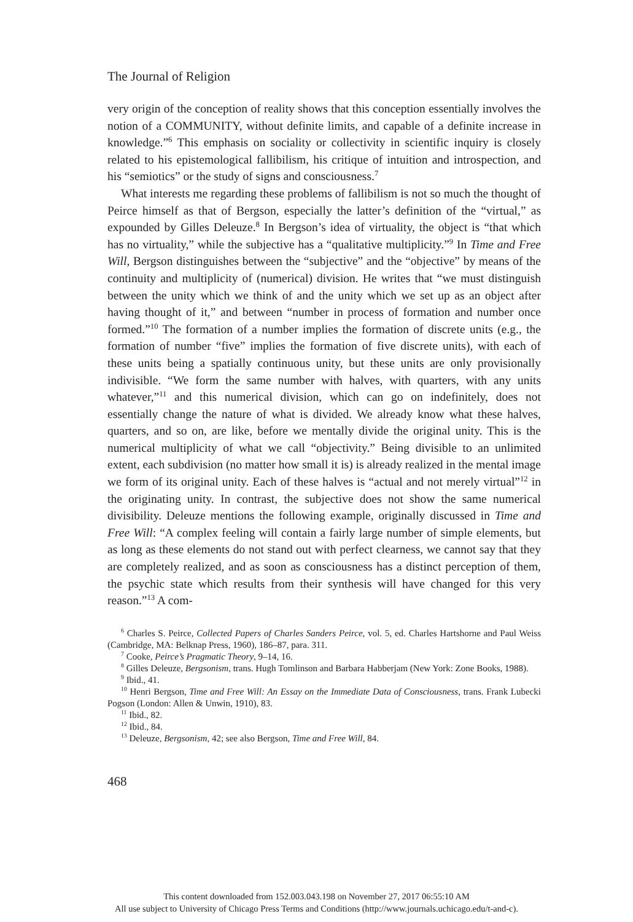The Journal of Religion
very origin of the conception of reality shows that this conception essentially involves the notion of a COMMUNITY, without definite limits, and capable of a definite increase in knowledge.”<sup>6</sup> This emphasis on sociality or collectivity in scientific inquiry is closely related to his epistemological fallibilism, his critique of intuition and introspection, and his “semiotics” or the study of signs and consciousness.<sup>7</sup>
What interests me regarding these problems of fallibilism is not so much the thought of Peirce himself as that of Bergson, especially the latter’s definition of the “virtual,” as expounded by Gilles Deleuze.<sup>8</sup> In Bergson’s idea of virtuality, the object is “that which has no virtuality,” while the subjective has a “qualitative multiplicity.”<sup>9</sup> In Time and Free Will, Bergson distinguishes between the “subjective” and the “objective” by means of the continuity and multiplicity of (numerical) division. He writes that “we must distinguish between the unity which we think of and the unity which we set up as an object after having thought of it,” and between “number in process of formation and number once formed.”<sup>10</sup> The formation of a number implies the formation of discrete units (e.g., the formation of number “five” implies the formation of five discrete units), with each of these units being a spatially continuous unity, but these units are only provisionally indivisible. “We form the same number with halves, with quarters, with any units whatever,”<sup>11</sup> and this numerical division, which can go on indefinitely, does not essentially change the nature of what is divided. We already know what these halves, quarters, and so on, are like, before we mentally divide the original unity. This is the numerical multiplicity of what we call “objectivity.” Being divisible to an unlimited extent, each subdivision (no matter how small it is) is already realized in the mental image we form of its original unity. Each of these halves is “actual and not merely virtual”<sup>12</sup> in the originating unity. In contrast, the subjective does not show the same numerical divisibility. Deleuze mentions the following example, originally discussed in Time and Free Will: “A complex feeling will contain a fairly large number of simple elements, but as long as these elements do not stand out with perfect clearness, we cannot say that they are completely realized, and as soon as consciousness has a distinct perception of them, the psychic state which results from their synthesis will have changed for this very reason.”<sup>13</sup> A com-
<sup>6</sup> Charles S. Peirce, Collected Papers of Charles Sanders Peirce, vol. 5, ed. Charles Hartshorne and Paul Weiss (Cambridge, MA: Belknap Press, 1960), 186–87, para. 311.
<sup>7</sup> Cooke, Peirce’s Pragmatic Theory, 9–14, 16.
<sup>8</sup> Gilles Deleuze, Bergsonism, trans. Hugh Tomlinson and Barbara Habberjam (New York: Zone Books, 1988).
<sup>9</sup> Ibid., 41.
<sup>10</sup> Henri Bergson, Time and Free Will: An Essay on the Immediate Data of Consciousness, trans. Frank Lubecki Pogson (London: Allen & Unwin, 1910), 83.
<sup>11</sup> Ibid., 82.
<sup>12</sup> Ibid., 84.
<sup>13</sup> Deleuze, Bergsonism, 42; see also Bergson, Time and Free Will, 84.
468
This content downloaded from 152.003.043.198 on November 27, 2017 06:55:10 AM
All use subject to University of Chicago Press Terms and Conditions (http://www.journals.uchicago.edu/t-and-c).